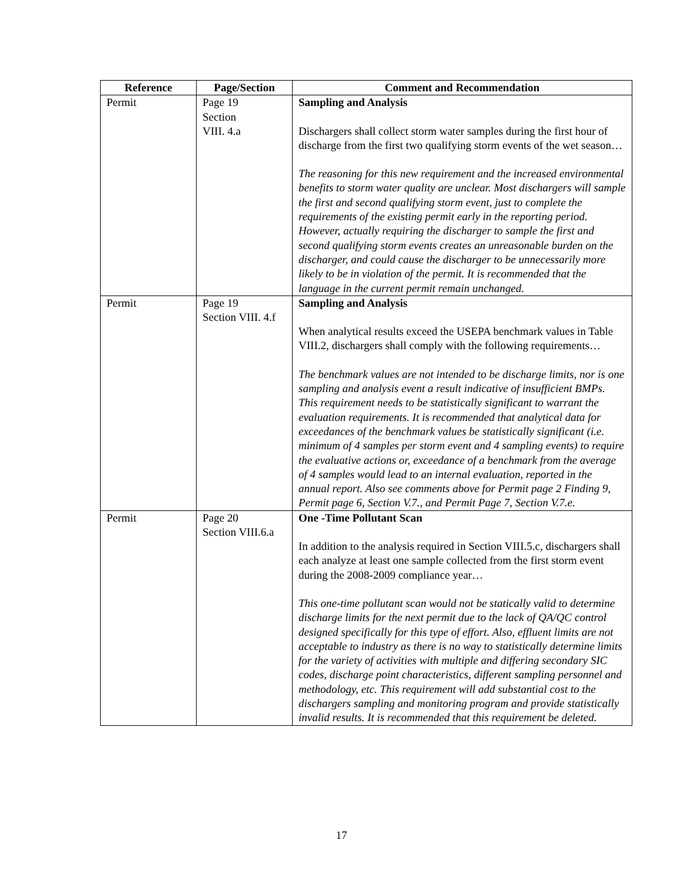| Reference | Page/Section | Comment and Recommendation |
| --- | --- | --- |
| Permit | Page 19 Section VIII. 4.a | Sampling and Analysis Dischargers shall collect storm water samples during the first hour of discharge from the first two qualifying storm events of the wet season… The reasoning for this new requirement and the increased environmental benefits to storm water quality are unclear. Most dischargers will sample the first and second qualifying storm event, just to complete the requirements of the existing permit early in the reporting period. However, actually requiring the discharger to sample the first and second qualifying storm events creates an unreasonable burden on the discharger, and could cause the discharger to be unnecessarily more likely to be in violation of the permit. It is recommended that the language in the current permit remain unchanged. |
| Permit | Page 19 Section VIII. 4.f | Sampling and Analysis When analytical results exceed the USEPA benchmark values in Table VIII.2, dischargers shall comply with the following requirements… The benchmark values are not intended to be discharge limits, nor is one sampling and analysis event a result indicative of insufficient BMPs. This requirement needs to be statistically significant to warrant the evaluation requirements. It is recommended that analytical data for exceedances of the benchmark values be statistically significant (i.e. minimum of 4 samples per storm event and 4 sampling events) to require the evaluative actions or, exceedance of a benchmark from the average of 4 samples would lead to an internal evaluation, reported in the annual report. Also see comments above for Permit page 2 Finding 9, Permit page 6, Section V.7., and Permit Page 7, Section V.7.e. |
| Permit | Page 20 Section VIII.6.a | One -Time Pollutant Scan In addition to the analysis required in Section VIII.5.c, dischargers shall each analyze at least one sample collected from the first storm event during the 2008-2009 compliance year… This one-time pollutant scan would not be statically valid to determine discharge limits for the next permit due to the lack of QA/QC control designed specifically for this type of effort. Also, effluent limits are not acceptable to industry as there is no way to statistically determine limits for the variety of activities with multiple and differing secondary SIC codes, discharge point characteristics, different sampling personnel and methodology, etc. This requirement will add substantial cost to the dischargers sampling and monitoring program and provide statistically invalid results. It is recommended that this requirement be deleted. |
17